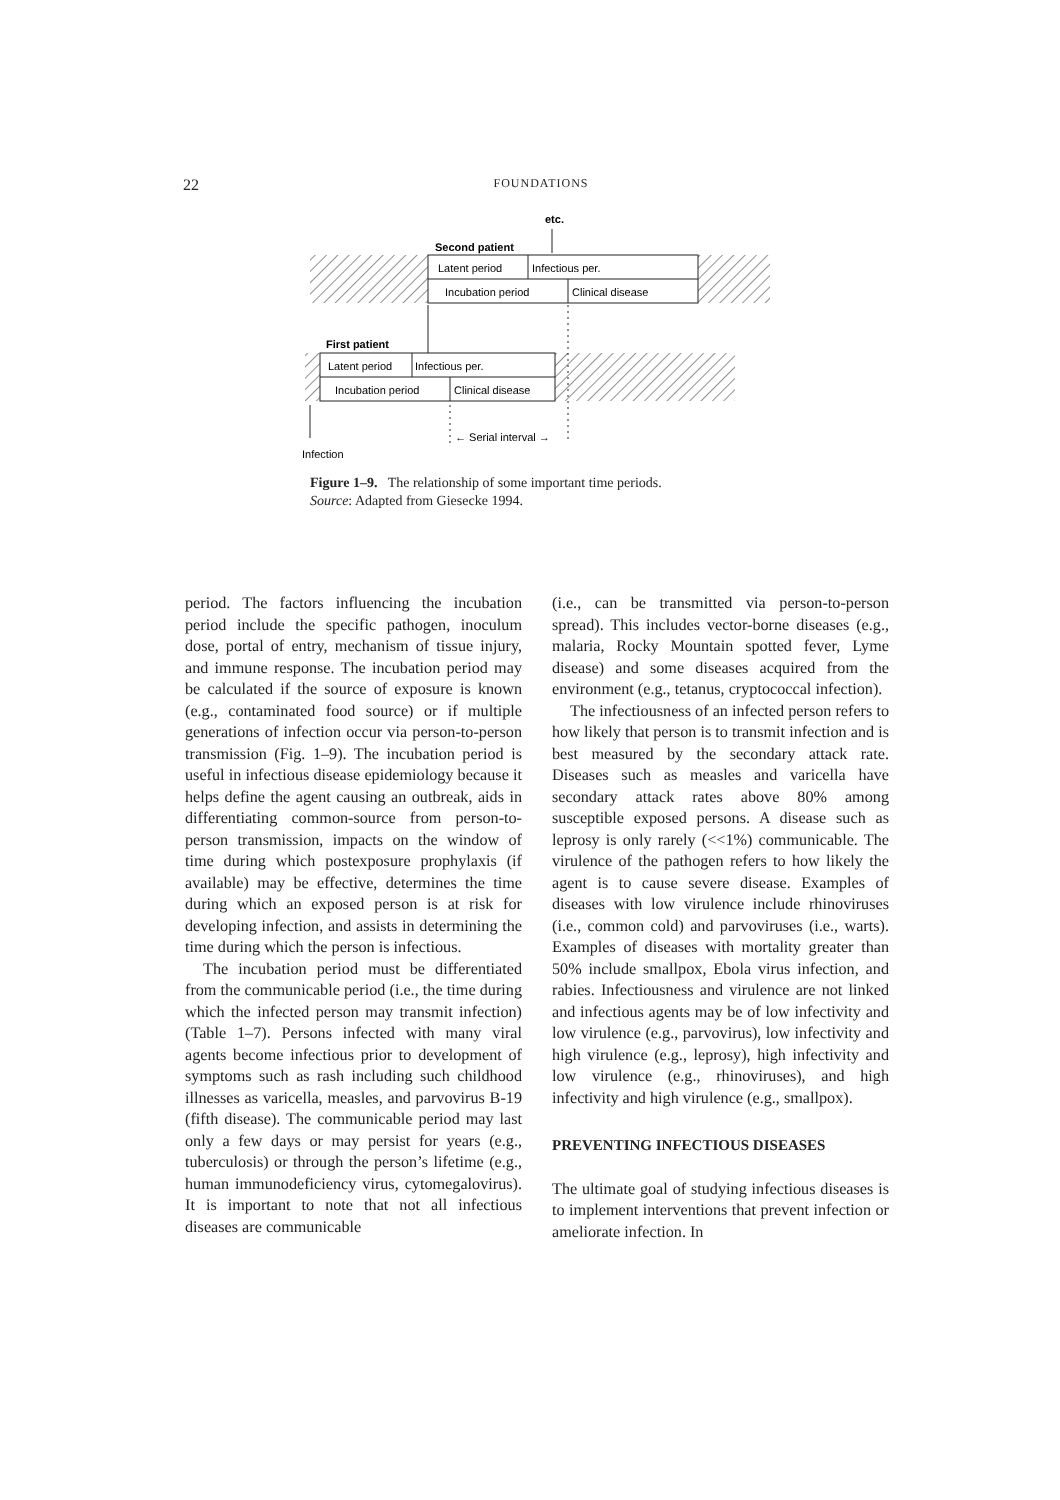22
FOUNDATIONS
etc.
Second patient
Latent period
Infectious per.
Incubation period
Clinical disease
First patient
Latent period
Infectious per.
Incubation period
Clinical disease
← Serial interval →
Infection
Figure 1–9. The relationship of some important time periods.
Source: Adapted from Giesecke 1994.
period. The factors influencing the incubation period include the specific pathogen, inoculum dose, portal of entry, mechanism of tissue injury, and immune response. The incubation period may be calculated if the source of exposure is known (e.g., contaminated food source) or if multiple generations of infection occur via person-to-person transmission (Fig. 1–9). The incubation period is useful in infectious disease epidemiology because it helps define the agent causing an outbreak, aids in differentiating common-source from person-to-person transmission, impacts on the window of time during which postexposure prophylaxis (if available) may be effective, determines the time during which an exposed person is at risk for developing infection, and assists in determining the time during which the person is infectious.
The incubation period must be differentiated from the communicable period (i.e., the time during which the infected person may transmit infection) (Table 1–7). Persons infected with many viral agents become infectious prior to development of symptoms such as rash including such childhood illnesses as varicella, measles, and parvovirus B-19 (fifth disease). The communicable period may last only a few days or may persist for years (e.g., tuberculosis) or through the person’s lifetime (e.g., human immunodeficiency virus, cytomegalovirus). It is important to note that not all infectious diseases are communicable
(i.e., can be transmitted via person-to-person spread). This includes vector-borne diseases (e.g., malaria, Rocky Mountain spotted fever, Lyme disease) and some diseases acquired from the environment (e.g., tetanus, cryptococcal infection).
The infectiousness of an infected person refers to how likely that person is to transmit infection and is best measured by the secondary attack rate. Diseases such as measles and varicella have secondary attack rates above 80% among susceptible exposed persons. A disease such as leprosy is only rarely (<<1%) communicable. The virulence of the pathogen refers to how likely the agent is to cause severe disease. Examples of diseases with low virulence include rhinoviruses (i.e., common cold) and parvoviruses (i.e., warts). Examples of diseases with mortality greater than 50% include smallpox, Ebola virus infection, and rabies. Infectiousness and virulence are not linked and infectious agents may be of low infectivity and low virulence (e.g., parvovirus), low infectivity and high virulence (e.g., leprosy), high infectivity and low virulence (e.g., rhinoviruses), and high infectivity and high virulence (e.g., smallpox).
PREVENTING INFECTIOUS DISEASES
The ultimate goal of studying infectious diseases is to implement interventions that prevent infection or ameliorate infection. In